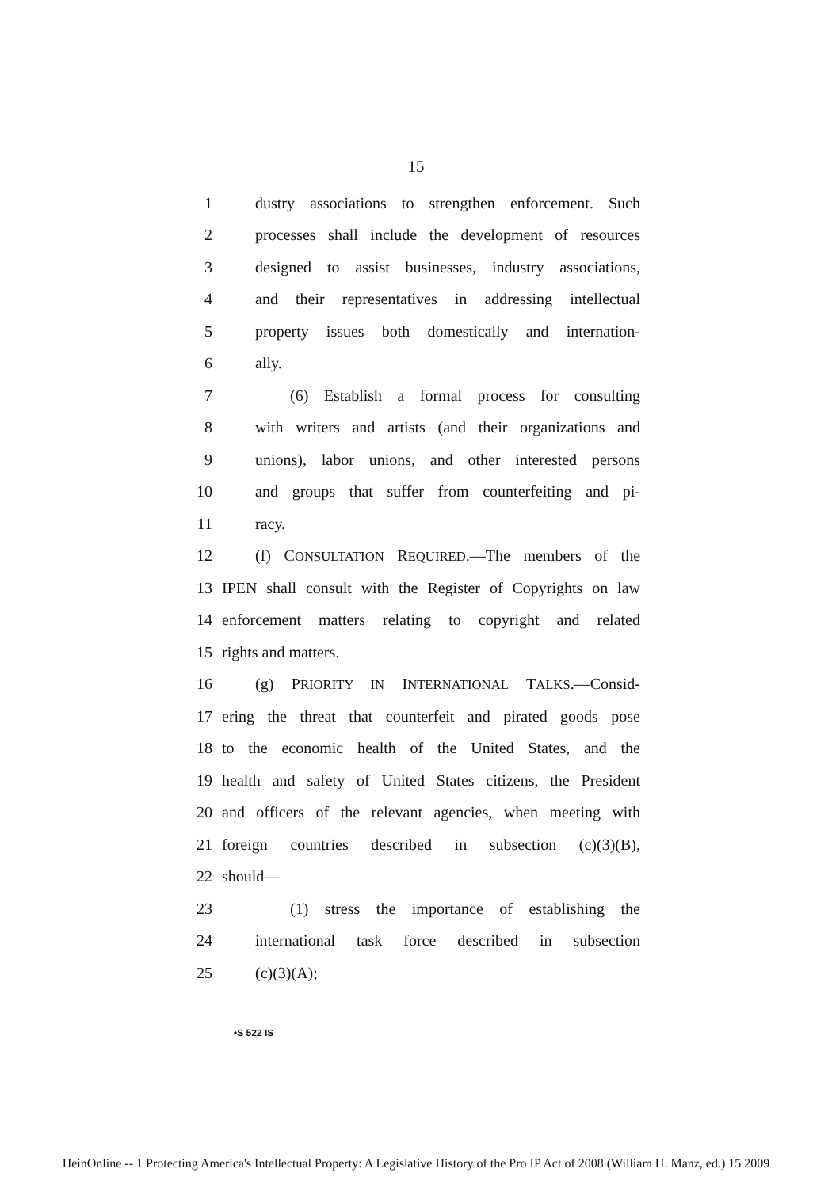15
1 dustry associations to strengthen enforcement. Such
2 processes shall include the development of resources
3 designed to assist businesses, industry associations,
4 and their representatives in addressing intellectual
5 property issues both domestically and internation-
6 ally.
7 (6) Establish a formal process for consulting
8 with writers and artists (and their organizations and
9 unions), labor unions, and other interested persons
10 and groups that suffer from counterfeiting and pi-
11 racy.
12 (f) CONSULTATION REQUIRED.—The members of the
13 IPEN shall consult with the Register of Copyrights on law
14 enforcement matters relating to copyright and related
15 rights and matters.
16 (g) PRIORITY IN INTERNATIONAL TALKS.—Consid-
17 ering the threat that counterfeit and pirated goods pose
18 to the economic health of the United States, and the
19 health and safety of United States citizens, the President
20 and officers of the relevant agencies, when meeting with
21 foreign countries described in subsection (c)(3)(B),
22 should—
23 (1) stress the importance of establishing the
24 international task force described in subsection
25 (c)(3)(A);
•S 522 IS
HeinOnline -- 1 Protecting America's Intellectual Property: A Legislative History of the Pro IP Act of 2008 (William H. Manz, ed.) 15 2009